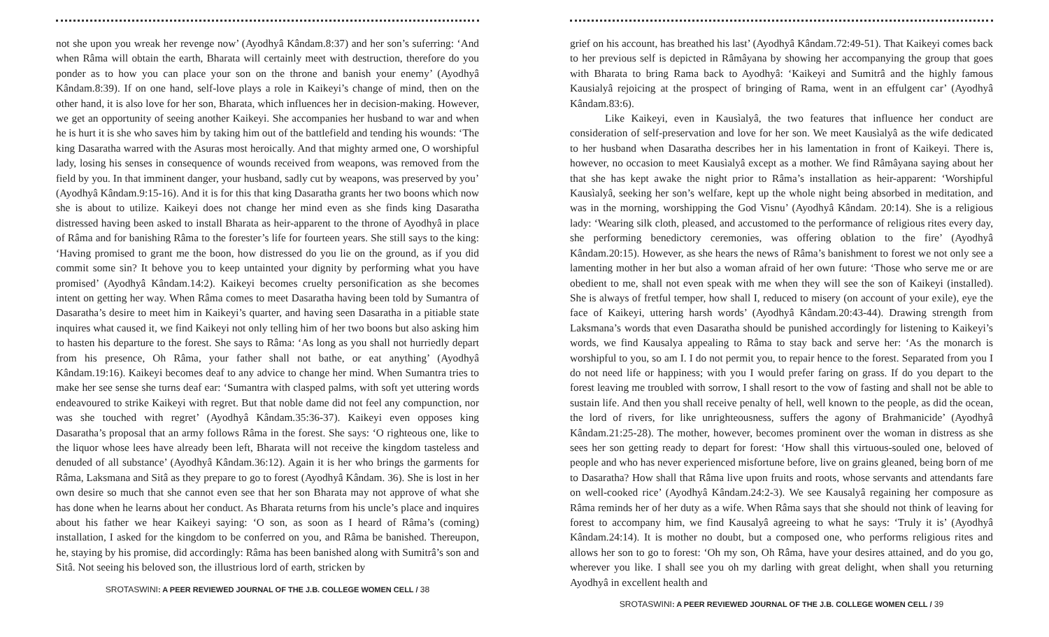not she upon you wreak her revenge now’ (Ayodhyâ Kândam.8:37) and her son’s suferring: ‘And when Râma will obtain the earth, Bharata will certainly meet with destruction, therefore do you ponder as to how you can place your son on the throne and banish your enemy’ (Ayodhyâ Kândam.8:39). If on one hand, self-love plays a role in Kaikeyi’s change of mind, then on the other hand, it is also love for her son, Bharata, which influences her in decision-making. However, we get an opportunity of seeing another Kaikeyi. She accompanies her husband to war and when he is hurt it is she who saves him by taking him out of the battlefield and tending his wounds: ‘The king Dasaratha warred with the Asuras most heroically. And that mighty armed one, O worshipful lady, losing his senses in consequence of wounds received from weapons, was removed from the field by you. In that imminent danger, your husband, sadly cut by weapons, was preserved by you’ (Ayodhyâ Kândam.9:15-16). And it is for this that king Dasaratha grants her two boons which now she is about to utilize. Kaikeyi does not change her mind even as she finds king Dasaratha distressed having been asked to install Bharata as heir-apparent to the throne of Ayodhyâ in place of Râma and for banishing Râma to the forester’s life for fourteen years. She still says to the king: ‘Having promised to grant me the boon, how distressed do you lie on the ground, as if you did commit some sin? It behove you to keep untainted your dignity by performing what you have promised’ (Ayodhyâ Kândam.14:2). Kaikeyi becomes cruelty personification as she becomes intent on getting her way. When Râma comes to meet Dasaratha having been told by Sumantra of Dasaratha’s desire to meet him in Kaikeyi’s quarter, and having seen Dasaratha in a pitiable state inquires what caused it, we find Kaikeyi not only telling him of her two boons but also asking him to hasten his departure to the forest. She says to Râma: ‘As long as you shall not hurriedly depart from his presence, Oh Râma, your father shall not bathe, or eat anything’ (Ayodhyâ Kândam.19:16). Kaikeyi becomes deaf to any advice to change her mind. When Sumantra tries to make her see sense she turns deaf ear: ‘Sumantra with clasped palms, with soft yet uttering words endeavoured to strike Kaikeyi with regret. But that noble dame did not feel any compunction, nor was she touched with regret’ (Ayodhyâ Kândam.35:36-37). Kaikeyi even opposes king Dasaratha’s proposal that an army follows Râma in the forest. She says: ‘O righteous one, like to the liquor whose lees have already been left, Bharata will not receive the kingdom tasteless and denuded of all substance’ (Ayodhyâ Kândam.36:12). Again it is her who brings the garments for Râma, Laksmana and Sitâ as they prepare to go to forest (Ayodhyâ Kândam. 36). She is lost in her own desire so much that she cannot even see that her son Bharata may not approve of what she has done when he learns about her conduct. As Bharata returns from his uncle’s place and inquires about his father we hear Kaikeyi saying: ‘O son, as soon as I heard of Râma’s (coming) installation, I asked for the kingdom to be conferred on you, and Râma be banished. Thereupon, he, staying by his promise, did accordingly: Râma has been banished along with Sumitrâ’s son and Sitâ. Not seeing his beloved son, the illustrious lord of earth, stricken by
SROTASWINI: A PEER REVIEWED JOURNAL OF THE J.B. COLLEGE WOMEN CELL / 38
grief on his account, has breathed his last’ (Ayodhyâ Kândam.72:49-51). That Kaikeyi comes back to her previous self is depicted in Râmâyana by showing her accompanying the group that goes with Bharata to bring Rama back to Ayodhyâ: ‘Kaikeyi and Sumitrâ and the highly famous Kausialyâ rejoicing at the prospect of bringing of Rama, went in an effulgent car’ (Ayodhyâ Kândam.83:6).
Like Kaikeyi, even in Kausìalyâ, the two features that influence her conduct are consideration of self-preservation and love for her son. We meet Kausìalyâ as the wife dedicated to her husband when Dasaratha describes her in his lamentation in front of Kaikeyi. There is, however, no occasion to meet Kausìalyâ except as a mother. We find Râmâyana saying about her that she has kept awake the night prior to Râma’s installation as heir-apparent: ‘Worshipful Kausìalyâ, seeking her son’s welfare, kept up the whole night being absorbed in meditation, and was in the morning, worshipping the God Visnu’ (Ayodhyâ Kândam. 20:14). She is a religious lady: ‘Wearing silk cloth, pleased, and accustomed to the performance of religious rites every day, she performing benedictory ceremonies, was offering oblation to the fire’ (Ayodhyâ Kândam.20:15). However, as she hears the news of Râma’s banishment to forest we not only see a lamenting mother in her but also a woman afraid of her own future: ‘Those who serve me or are obedient to me, shall not even speak with me when they will see the son of Kaikeyi (installed). She is always of fretful temper, how shall I, reduced to misery (on account of your exile), eye the face of Kaikeyi, uttering harsh words’ (Ayodhyâ Kândam.20:43-44). Drawing strength from Laksmana’s words that even Dasaratha should be punished accordingly for listening to Kaikeyi’s words, we find Kausalya appealing to Râma to stay back and serve her: ‘As the monarch is worshipful to you, so am I. I do not permit you, to repair hence to the forest. Separated from you I do not need life or happiness; with you I would prefer faring on grass. If do you depart to the forest leaving me troubled with sorrow, I shall resort to the vow of fasting and shall not be able to sustain life. And then you shall receive penalty of hell, well known to the people, as did the ocean, the lord of rivers, for like unrighteousness, suffers the agony of Brahmanicide’ (Ayodhyâ Kândam.21:25-28). The mother, however, becomes prominent over the woman in distress as she sees her son getting ready to depart for forest: ‘How shall this virtuous-souled one, beloved of people and who has never experienced misfortune before, live on grains gleaned, being born of me to Dasaratha? How shall that Râma live upon fruits and roots, whose servants and attendants fare on well-cooked rice’ (Ayodhyâ Kândam.24:2-3). We see Kausalyâ regaining her composure as Râma reminds her of her duty as a wife. When Râma says that she should not think of leaving for forest to accompany him, we find Kausalyâ agreeing to what he says: ‘Truly it is’ (Ayodhyâ Kândam.24:14). It is mother no doubt, but a composed one, who performs religious rites and allows her son to go to forest: ‘Oh my son, Oh Râma, have your desires attained, and do you go, wherever you like. I shall see you oh my darling with great delight, when shall you returning Ayodhyâ in excellent health and
SROTASWINI: A PEER REVIEWED JOURNAL OF THE J.B. COLLEGE WOMEN CELL / 39